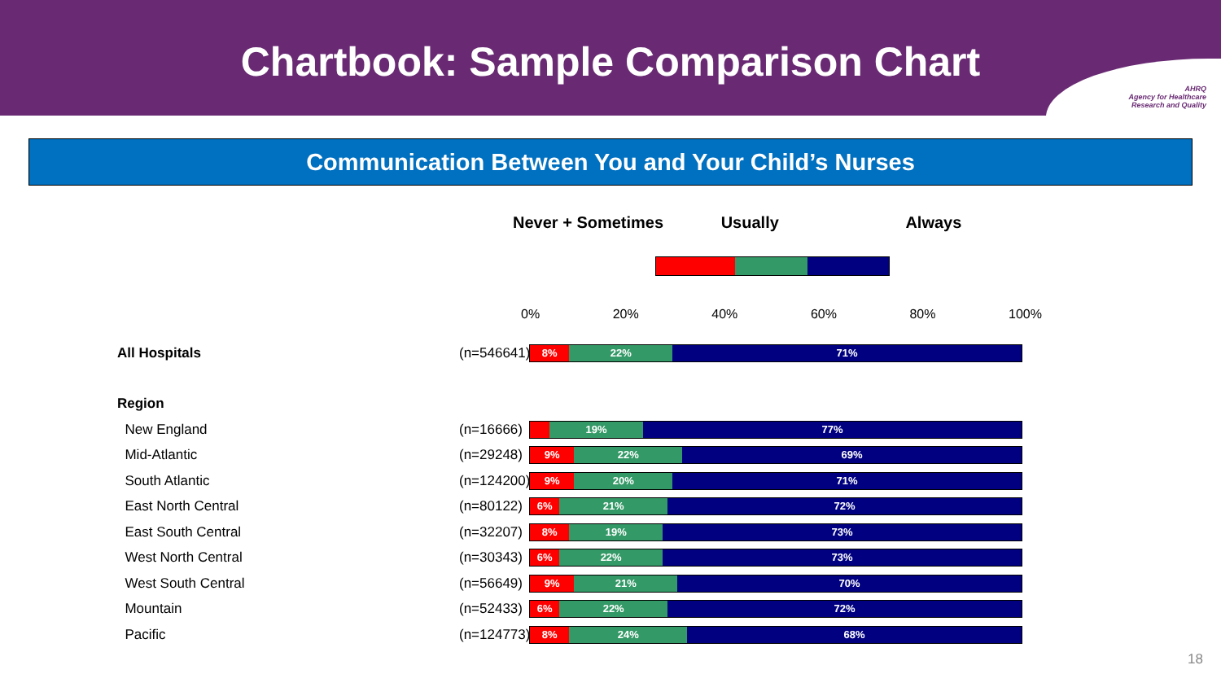Chartbook: Sample Comparison Chart
AHRQ
Agency for Healthcare
Research and Quality
Communication Between You and Your Child’s Nurses
Never + Sometimes Usually Always
0% 20% 40% 60% 80% 100%
All Hospitals
(n=546641)
8% 22% 71%
Region
New England
(n=16666)
19% 77%
Mid-Atlantic
(n=29248)
9% 22% 69%
South Atlantic
(n=124200)
9% 20% 71%
East North Central
(n=80122)
6% 21% 72%
East South Central
(n=32207)
8% 19% 73%
West North Central
(n=30343)
6% 22% 73%
West South Central
(n=56649)
9% 21% 70%
Mountain
(n=52433)
6% 22% 72%
Pacific
(n=124773)
8% 24% 68%
18